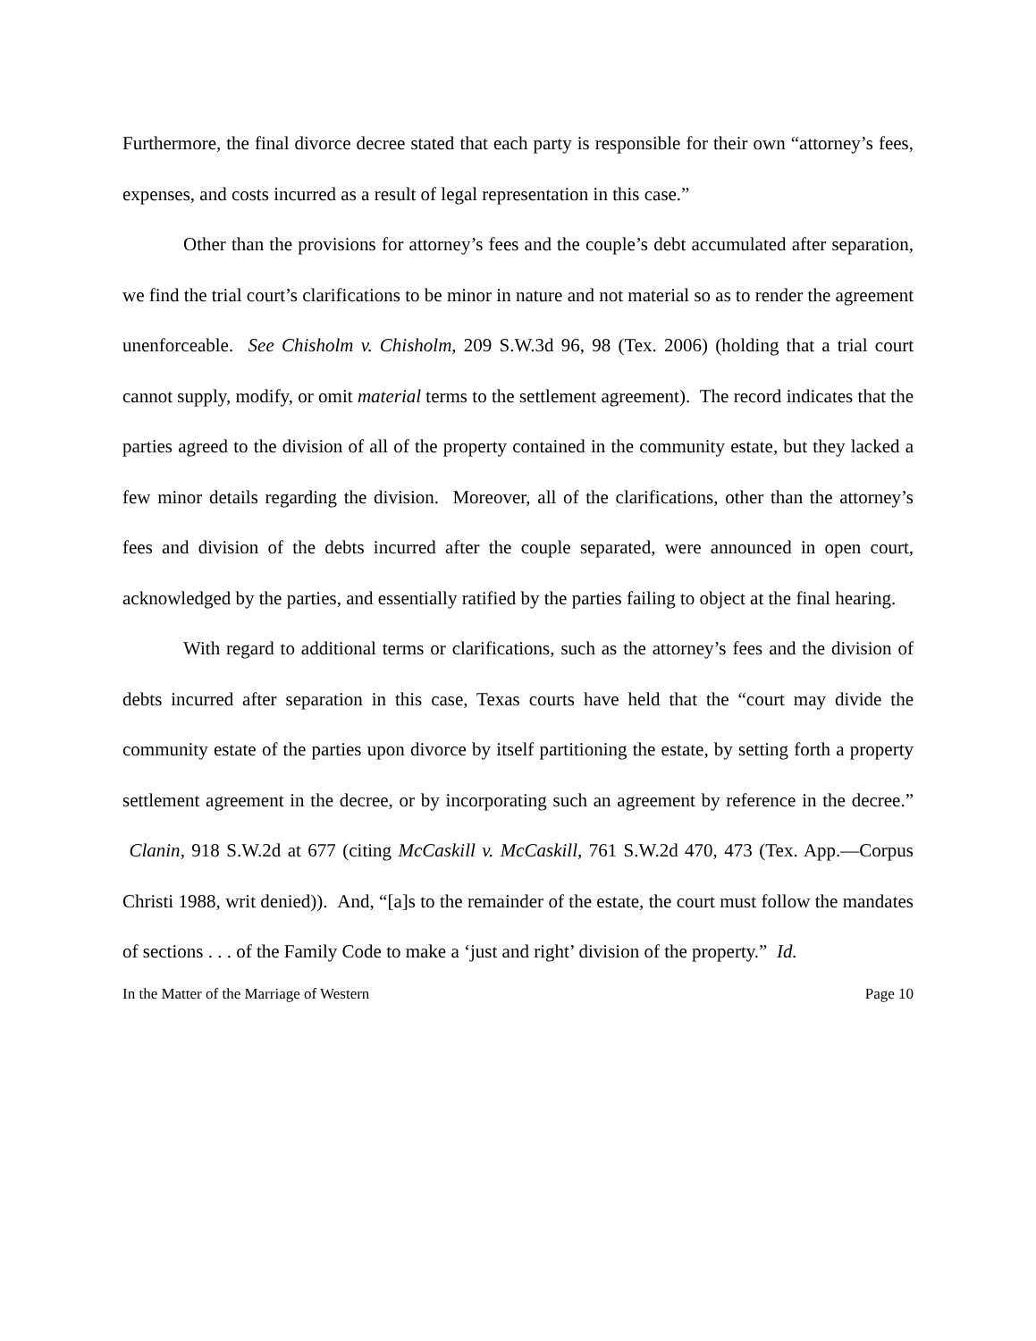Furthermore, the final divorce decree stated that each party is responsible for their own “attorney’s fees, expenses, and costs incurred as a result of legal representation in this case.”
Other than the provisions for attorney’s fees and the couple’s debt accumulated after separation, we find the trial court’s clarifications to be minor in nature and not material so as to render the agreement unenforceable. See Chisholm v. Chisholm, 209 S.W.3d 96, 98 (Tex. 2006) (holding that a trial court cannot supply, modify, or omit material terms to the settlement agreement). The record indicates that the parties agreed to the division of all of the property contained in the community estate, but they lacked a few minor details regarding the division. Moreover, all of the clarifications, other than the attorney’s fees and division of the debts incurred after the couple separated, were announced in open court, acknowledged by the parties, and essentially ratified by the parties failing to object at the final hearing.
With regard to additional terms or clarifications, such as the attorney’s fees and the division of debts incurred after separation in this case, Texas courts have held that the “court may divide the community estate of the parties upon divorce by itself partitioning the estate, by setting forth a property settlement agreement in the decree, or by incorporating such an agreement by reference in the decree.” Clanin, 918 S.W.2d at 677 (citing McCaskill v. McCaskill, 761 S.W.2d 470, 473 (Tex. App.—Corpus Christi 1988, writ denied)). And, “[a]s to the remainder of the estate, the court must follow the mandates of sections . . . of the Family Code to make a ‘just and right’ division of the property.” Id.
In the Matter of the Marriage of Western Page 10